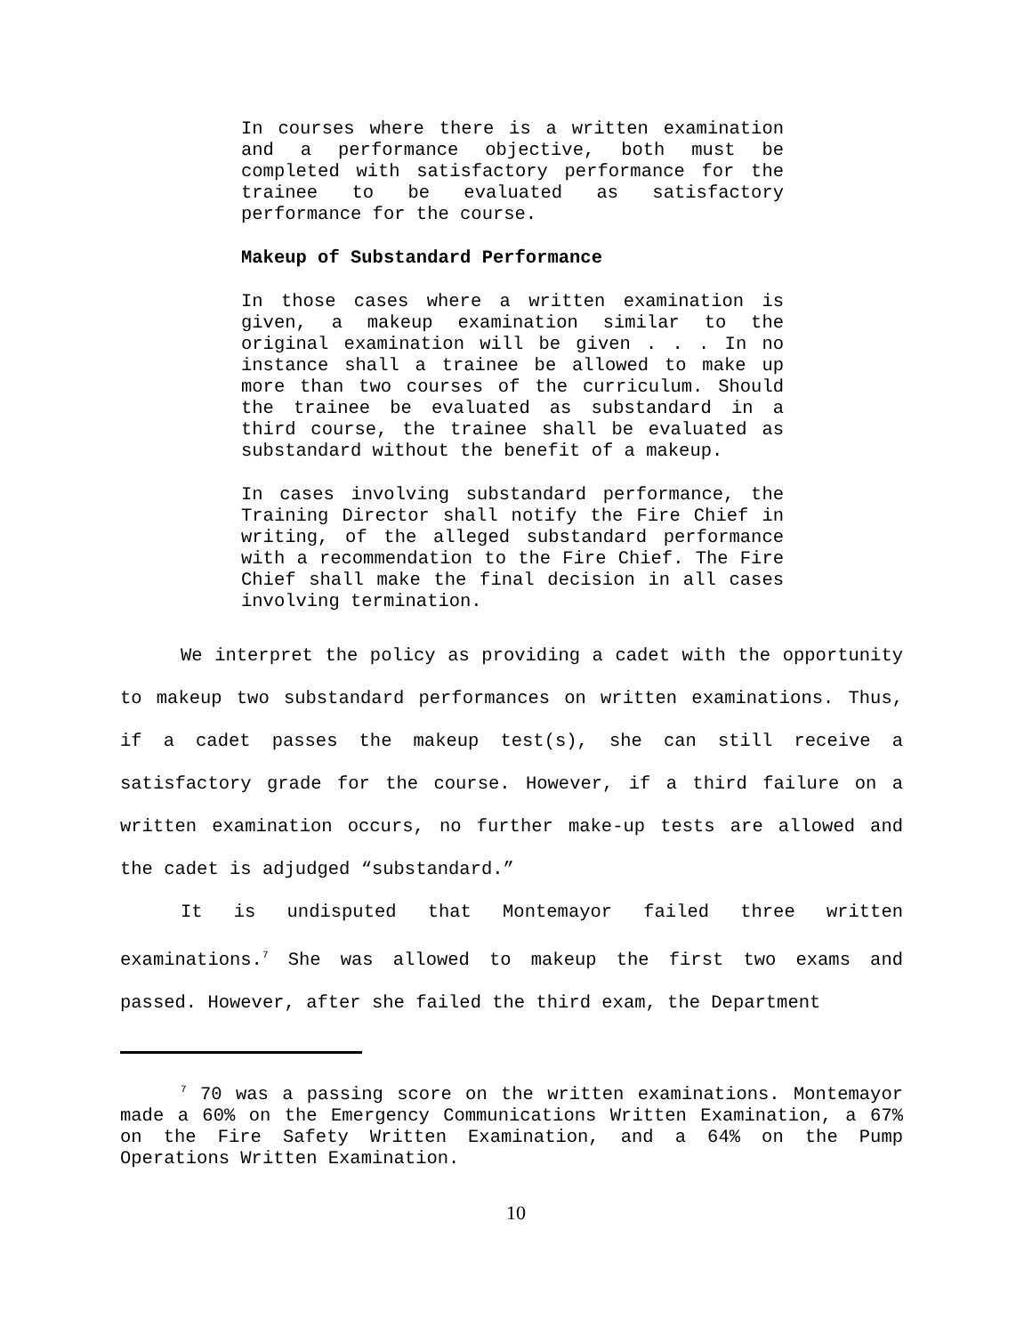In courses where there is a written examination and a performance objective, both must be completed with satisfactory performance for the trainee to be evaluated as satisfactory performance for the course.
Makeup of Substandard Performance
In those cases where a written examination is given, a makeup examination similar to the original examination will be given . . . In no instance shall a trainee be allowed to make up more than two courses of the curriculum. Should the trainee be evaluated as substandard in a third course, the trainee shall be evaluated as substandard without the benefit of a makeup.
In cases involving substandard performance, the Training Director shall notify the Fire Chief in writing, of the alleged substandard performance with a recommendation to the Fire Chief. The Fire Chief shall make the final decision in all cases involving termination.
We interpret the policy as providing a cadet with the opportunity to makeup two substandard performances on written examinations. Thus, if a cadet passes the makeup test(s), she can still receive a satisfactory grade for the course. However, if a third failure on a written examination occurs, no further make-up tests are allowed and the cadet is adjudged “substandard.”
It is undisputed that Montemayor failed three written examinations.<sup>7</sup> She was allowed to makeup the first two exams and passed. However, after she failed the third exam, the Department
<sup>7</sup> 70 was a passing score on the written examinations. Montemayor made a 60% on the Emergency Communications Written Examination, a 67% on the Fire Safety Written Examination, and a 64% on the Pump Operations Written Examination.
10